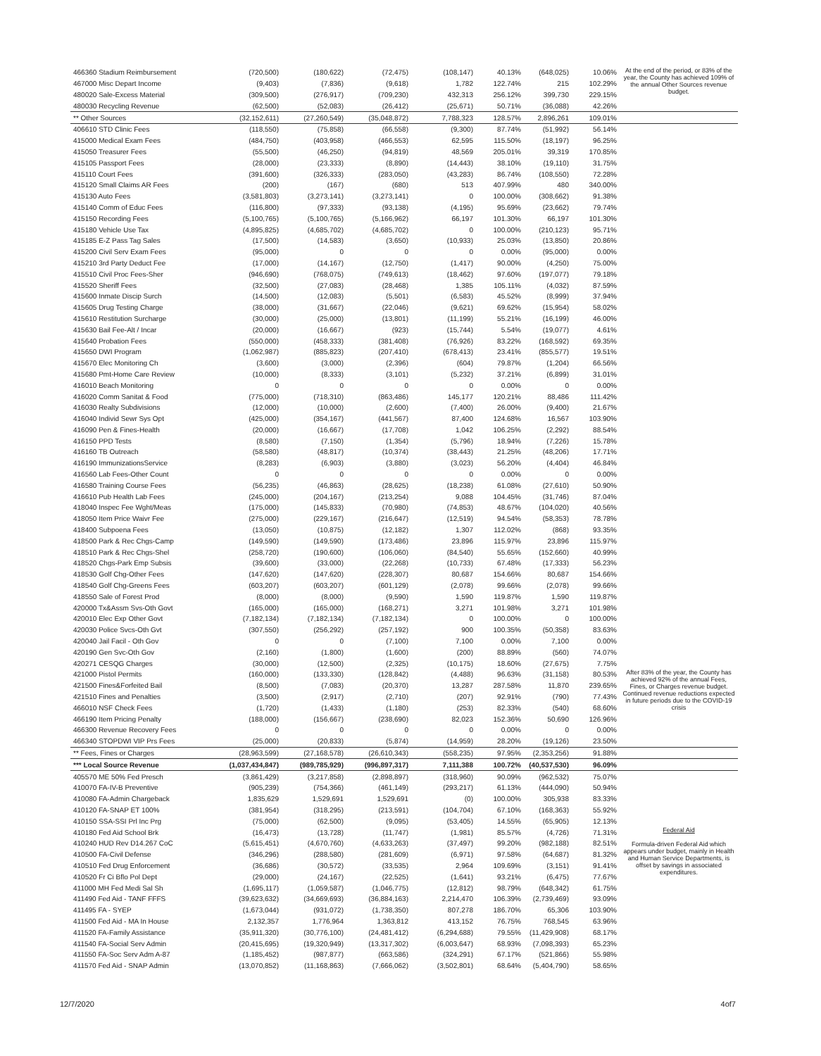| 466360 Stadium Reimbursement | (720,500) | (180,622) | (72,475) | (108,147) | 40.13% | (648,025) | 10.06% | At the end of the period, or 83% of the year, the County has achieved 109% of the annual Other Sources revenue budget. |
| 467000 Misc Depart Income | (9,403) | (7,836) | (9,618) | 1,782 | 122.74% | 215 | 102.29% | |
| 480020 Sale-Excess Material | (309,500) | (276,917) | (709,230) | 432,313 | 256.12% | 399,730 | 229.15% | |
| 480030 Recycling Revenue | (62,500) | (52,083) | (26,412) | (25,671) | 50.71% | (36,088) | 42.26% | |
| ** Other Sources | (32,152,611) | (27,260,549) | (35,048,872) | 7,788,323 | 128.57% | 2,896,261 | 109.01% | |
| 406610 STD Clinic Fees | (118,550) | (75,858) | (66,558) | (9,300) | 87.74% | (51,992) | 56.14% | |
| 415000 Medical Exam Fees | (484,750) | (403,958) | (466,553) | 62,595 | 115.50% | (18,197) | 96.25% | |
| 415050 Treasurer Fees | (55,500) | (46,250) | (94,819) | 48,569 | 205.01% | 39,319 | 170.85% | |
| 415105 Passport Fees | (28,000) | (23,333) | (8,890) | (14,443) | 38.10% | (19,110) | 31.75% | |
| 415110 Court Fees | (391,600) | (326,333) | (283,050) | (43,283) | 86.74% | (108,550) | 72.28% | |
| 415120 Small Claims AR Fees | (200) | (167) | (680) | 513 | 407.99% | 480 | 340.00% | |
| 415130 Auto Fees | (3,581,803) | (3,273,141) | (3,273,141) | 0 | 100.00% | (308,662) | 91.38% | |
| 415140 Comm of Educ Fees | (116,800) | (97,333) | (93,138) | (4,195) | 95.69% | (23,662) | 79.74% | |
| 415150 Recording Fees | (5,100,765) | (5,100,765) | (5,166,962) | 66,197 | 101.30% | 66,197 | 101.30% | |
| 415180 Vehicle Use Tax | (4,895,825) | (4,685,702) | (4,685,702) | 0 | 100.00% | (210,123) | 95.71% | |
| 415185 E-Z Pass Tag Sales | (17,500) | (14,583) | (3,650) | (10,933) | 25.03% | (13,850) | 20.86% | |
| 415200 Civil Serv Exam Fees | (95,000) | 0 | 0 | 0 | 0.00% | (95,000) | 0.00% | |
| 415210 3rd Party Deduct Fee | (17,000) | (14,167) | (12,750) | (1,417) | 90.00% | (4,250) | 75.00% | |
| 415510 Civil Proc Fees-Sher | (946,690) | (768,075) | (749,613) | (18,462) | 97.60% | (197,077) | 79.18% | |
| 415520 Sheriff Fees | (32,500) | (27,083) | (28,468) | 1,385 | 105.11% | (4,032) | 87.59% | |
| 415600 Inmate Discip Surch | (14,500) | (12,083) | (5,501) | (6,583) | 45.52% | (8,999) | 37.94% | |
| 415605 Drug Testing Charge | (38,000) | (31,667) | (22,046) | (9,621) | 69.62% | (15,954) | 58.02% | |
| 415610 Restitution Surcharge | (30,000) | (25,000) | (13,801) | (11,199) | 55.21% | (16,199) | 46.00% | |
| 415630 Bail Fee-Alt / Incar | (20,000) | (16,667) | (923) | (15,744) | 5.54% | (19,077) | 4.61% | |
| 415640 Probation Fees | (550,000) | (458,333) | (381,408) | (76,926) | 83.22% | (168,592) | 69.35% | |
| 415650 DWI Program | (1,062,987) | (885,823) | (207,410) | (678,413) | 23.41% | (855,577) | 19.51% | |
| 415670 Elec Monitoring Ch | (3,600) | (3,000) | (2,396) | (604) | 79.87% | (1,204) | 66.56% | |
| 415680 Pmt-Home Care Review | (10,000) | (8,333) | (3,101) | (5,232) | 37.21% | (6,899) | 31.01% | |
| 416010 Beach Monitoring | 0 | 0 | 0 | 0 | 0.00% | 0 | 0.00% | |
| 416020 Comm Sanitat & Food | (775,000) | (718,310) | (863,486) | 145,177 | 120.21% | 88,486 | 111.42% | |
| 416030 Realty Subdivisions | (12,000) | (10,000) | (2,600) | (7,400) | 26.00% | (9,400) | 21.67% | |
| 416040 Individ Sewr Sys Opt | (425,000) | (354,167) | (441,567) | 87,400 | 124.68% | 16,567 | 103.90% | |
| 416090 Pen & Fines-Health | (20,000) | (16,667) | (17,708) | 1,042 | 106.25% | (2,292) | 88.54% | |
| 416150 PPD Tests | (8,580) | (7,150) | (1,354) | (5,796) | 18.94% | (7,226) | 15.78% | |
| 416160 TB Outreach | (58,580) | (48,817) | (10,374) | (38,443) | 21.25% | (48,206) | 17.71% | |
| 416190 ImmunizationsService | (8,283) | (6,903) | (3,880) | (3,023) | 56.20% | (4,404) | 46.84% | |
| 416560 Lab Fees-Other Count | 0 | 0 | 0 | 0 | 0.00% | 0 | 0.00% | |
| 416580 Training Course Fees | (56,235) | (46,863) | (28,625) | (18,238) | 61.08% | (27,610) | 50.90% | |
| 416610 Pub Health Lab Fees | (245,000) | (204,167) | (213,254) | 9,088 | 104.45% | (31,746) | 87.04% | |
| 418040 Inspec Fee Wght/Meas | (175,000) | (145,833) | (70,980) | (74,853) | 48.67% | (104,020) | 40.56% | |
| 418050 Item Price Waivr Fee | (275,000) | (229,167) | (216,647) | (12,519) | 94.54% | (58,353) | 78.78% | |
| 418400 Subpoena Fees | (13,050) | (10,875) | (12,182) | 1,307 | 112.02% | (868) | 93.35% | |
| 418500 Park & Rec Chgs-Camp | (149,590) | (149,590) | (173,486) | 23,896 | 115.97% | 23,896 | 115.97% | |
| 418510 Park & Rec Chgs-Shel | (258,720) | (190,600) | (106,060) | (84,540) | 55.65% | (152,660) | 40.99% | |
| 418520 Chgs-Park Emp Subsis | (39,600) | (33,000) | (22,268) | (10,733) | 67.48% | (17,333) | 56.23% | |
| 418530 Golf Chg-Other Fees | (147,620) | (147,620) | (228,307) | 80,687 | 154.66% | 80,687 | 154.66% | |
| 418540 Golf Chg-Greens Fees | (603,207) | (603,207) | (601,129) | (2,078) | 99.66% | (2,078) | 99.66% | |
| 418550 Sale of Forest Prod | (8,000) | (8,000) | (9,590) | 1,590 | 119.87% | 1,590 | 119.87% | |
| 420000 Tx&Assm Svs-Oth Govt | (165,000) | (165,000) | (168,271) | 3,271 | 101.98% | 3,271 | 101.98% | |
| 420010 Elec Exp Other Govt | (7,182,134) | (7,182,134) | (7,182,134) | 0 | 100.00% | 0 | 100.00% | |
| 420030 Police Svcs-Oth Gvt | (307,550) | (256,292) | (257,192) | 900 | 100.35% | (50,358) | 83.63% | |
| 420040 Jail Facil - Oth Gov | 0 | 0 | (7,100) | 7,100 | 0.00% | 7,100 | 0.00% | |
| 420190 Gen Svc-Oth Gov | (2,160) | (1,800) | (1,600) | (200) | 88.89% | (560) | 74.07% | |
| 420271 CESQG Charges | (30,000) | (12,500) | (2,325) | (10,175) | 18.60% | (27,675) | 7.75% | |
| 421000 Pistol Permits | (160,000) | (133,330) | (128,842) | (4,488) | 96.63% | (31,158) | 80.53% | After 83% of the year, the County has achieved 92% of the annual Fees, Fines, or Charges revenue budget. Continued revenue reductions expected in future periods due to the COVID-19 crisis |
| 421500 Fines&Forfeited Bail | (8,500) | (7,083) | (20,370) | 13,287 | 287.58% | 11,870 | 239.65% | |
| 421510 Fines and Penalties | (3,500) | (2,917) | (2,710) | (207) | 92.91% | (790) | 77.43% | |
| 466010 NSF Check Fees | (1,720) | (1,433) | (1,180) | (253) | 82.33% | (540) | 68.60% | |
| 466190 Item Pricing Penalty | (188,000) | (156,667) | (238,690) | 82,023 | 152.36% | 50,690 | 126.96% | |
| 466300 Revenue Recovery Fees | 0 | 0 | 0 | 0 | 0.00% | 0 | 0.00% | |
| 466340 STOPDWI VIP Prs Fees | (25,000) | (20,833) | (5,874) | (14,959) | 28.20% | (19,126) | 23.50% | |
| ** Fees, Fines or Charges | (28,963,599) | (27,168,578) | (26,610,343) | (558,235) | 97.95% | (2,353,256) | 91.88% | |
| *** Local Source Revenue | (1,037,434,847) | (989,785,929) | (996,897,317) | 7,111,388 | 100.72% | (40,537,530) | 96.09% | |
| 405570 ME 50% Fed Presch | (3,861,429) | (3,217,858) | (2,898,897) | (318,960) | 90.09% | (962,532) | 75.07% | |
| 410070 FA-IV-B Preventive | (905,239) | (754,366) | (461,149) | (293,217) | 61.13% | (444,090) | 50.94% | |
| 410080 FA-Admin Chargeback | 1,835,629 | 1,529,691 | 1,529,691 | (0) | 100.00% | 305,938 | 83.33% | |
| 410120 FA-SNAP ET 100% | (381,954) | (318,295) | (213,591) | (104,704) | 67.10% | (168,363) | 55.92% | |
| 410150 SSA-SSI Prl Inc Prg | (75,000) | (62,500) | (9,095) | (53,405) | 14.55% | (65,905) | 12.13% | |
| 410180 Fed Aid School Brk | (16,473) | (13,728) | (11,747) | (1,981) | 85.57% | (4,726) | 71.31% | Federal Aid Formula-driven Federal Aid which appears under budget, mainly in Health and Human Service Departments, is offset by savings in associated expenditures. |
| 410240 HUD Rev D14.267 CoC | (5,615,451) | (4,670,760) | (4,633,263) | (37,497) | 99.20% | (982,188) | 82.51% | |
| 410500 FA-Civil Defense | (346,296) | (288,580) | (281,609) | (6,971) | 97.58% | (64,687) | 81.32% | |
| 410510 Fed Drug Enforcement | (36,686) | (30,572) | (33,535) | 2,964 | 109.69% | (3,151) | 91.41% | |
| 410520 Fr Ci Bflo Pol Dept | (29,000) | (24,167) | (22,525) | (1,641) | 93.21% | (6,475) | 77.67% | |
| 411000 MH Fed Medi Sal Sh | (1,695,117) | (1,059,587) | (1,046,775) | (12,812) | 98.79% | (648,342) | 61.75% | |
| 411490 Fed Aid - TANF FFFS | (39,623,632) | (34,669,693) | (36,884,163) | 2,214,470 | 106.39% | (2,739,469) | 93.09% | |
| 411495 FA - SYEP | (1,673,044) | (931,072) | (1,738,350) | 807,278 | 186.70% | 65,306 | 103.90% | |
| 411500 Fed Aid - MA In House | 2,132,357 | 1,776,964 | 1,363,812 | 413,152 | 76.75% | 768,545 | 63.96% | |
| 411520 FA-Family Assistance | (35,911,320) | (30,776,100) | (24,481,412) | (6,294,688) | 79.55% | (11,429,908) | 68.17% | |
| 411540 FA-Social Serv Admin | (20,415,695) | (19,320,949) | (13,317,302) | (6,003,647) | 68.93% | (7,098,393) | 65.23% | |
| 411550 FA-Soc Serv Adm A-87 | (1,185,452) | (987,877) | (663,586) | (324,291) | 67.17% | (521,866) | 55.98% | |
| 411570 Fed Aid - SNAP Admin | (13,070,852) | (11,168,863) | (7,666,062) | (3,502,801) | 68.64% | (5,404,790) | 58.65% | |
12/7/2020 4of7